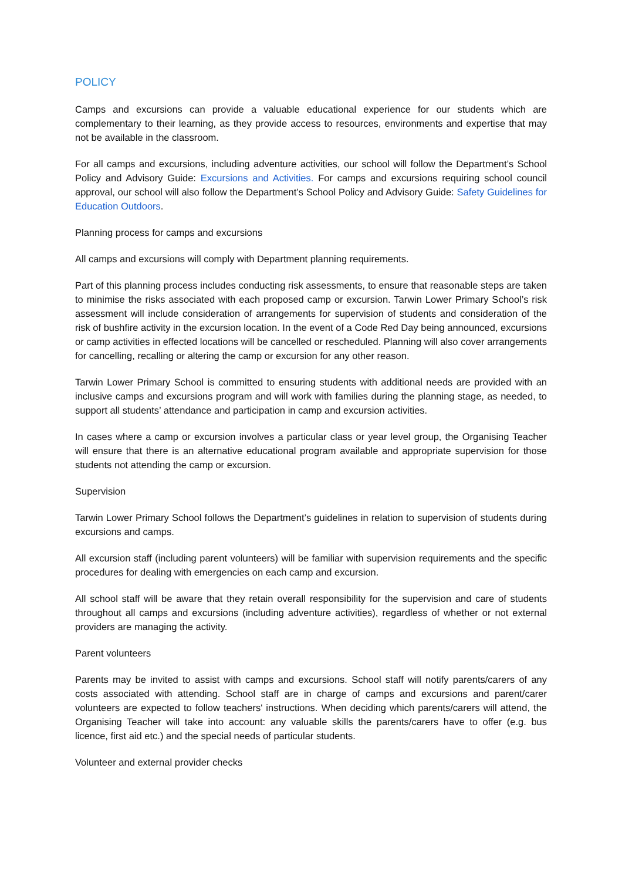POLICY
Camps and excursions can provide a valuable educational experience for our students which are complementary to their learning, as they provide access to resources, environments and expertise that may not be available in the classroom.
For all camps and excursions, including adventure activities, our school will follow the Department’s School Policy and Advisory Guide: Excursions and Activities. For camps and excursions requiring school council approval, our school will also follow the Department’s School Policy and Advisory Guide: Safety Guidelines for Education Outdoors.
Planning process for camps and excursions
All camps and excursions will comply with Department planning requirements.
Part of this planning process includes conducting risk assessments, to ensure that reasonable steps are taken to minimise the risks associated with each proposed camp or excursion. Tarwin Lower Primary School’s risk assessment will include consideration of arrangements for supervision of students and consideration of the risk of bushfire activity in the excursion location. In the event of a Code Red Day being announced, excursions or camp activities in effected locations will be cancelled or rescheduled. Planning will also cover arrangements for cancelling, recalling or altering the camp or excursion for any other reason.
Tarwin Lower Primary School is committed to ensuring students with additional needs are provided with an inclusive camps and excursions program and will work with families during the planning stage, as needed, to support all students’ attendance and participation in camp and excursion activities.
In cases where a camp or excursion involves a particular class or year level group, the Organising Teacher will ensure that there is an alternative educational program available and appropriate supervision for those students not attending the camp or excursion.
Supervision
Tarwin Lower Primary School follows the Department’s guidelines in relation to supervision of students during excursions and camps.
All excursion staff (including parent volunteers) will be familiar with supervision requirements and the specific procedures for dealing with emergencies on each camp and excursion.
All school staff will be aware that they retain overall responsibility for the supervision and care of students throughout all camps and excursions (including adventure activities), regardless of whether or not external providers are managing the activity.
Parent volunteers
Parents may be invited to assist with camps and excursions. School staff will notify parents/carers of any costs associated with attending. School staff are in charge of camps and excursions and parent/carer volunteers are expected to follow teachers' instructions. When deciding which parents/carers will attend, the Organising Teacher will take into account: any valuable skills the parents/carers have to offer (e.g. bus licence, first aid etc.) and the special needs of particular students.
Volunteer and external provider checks